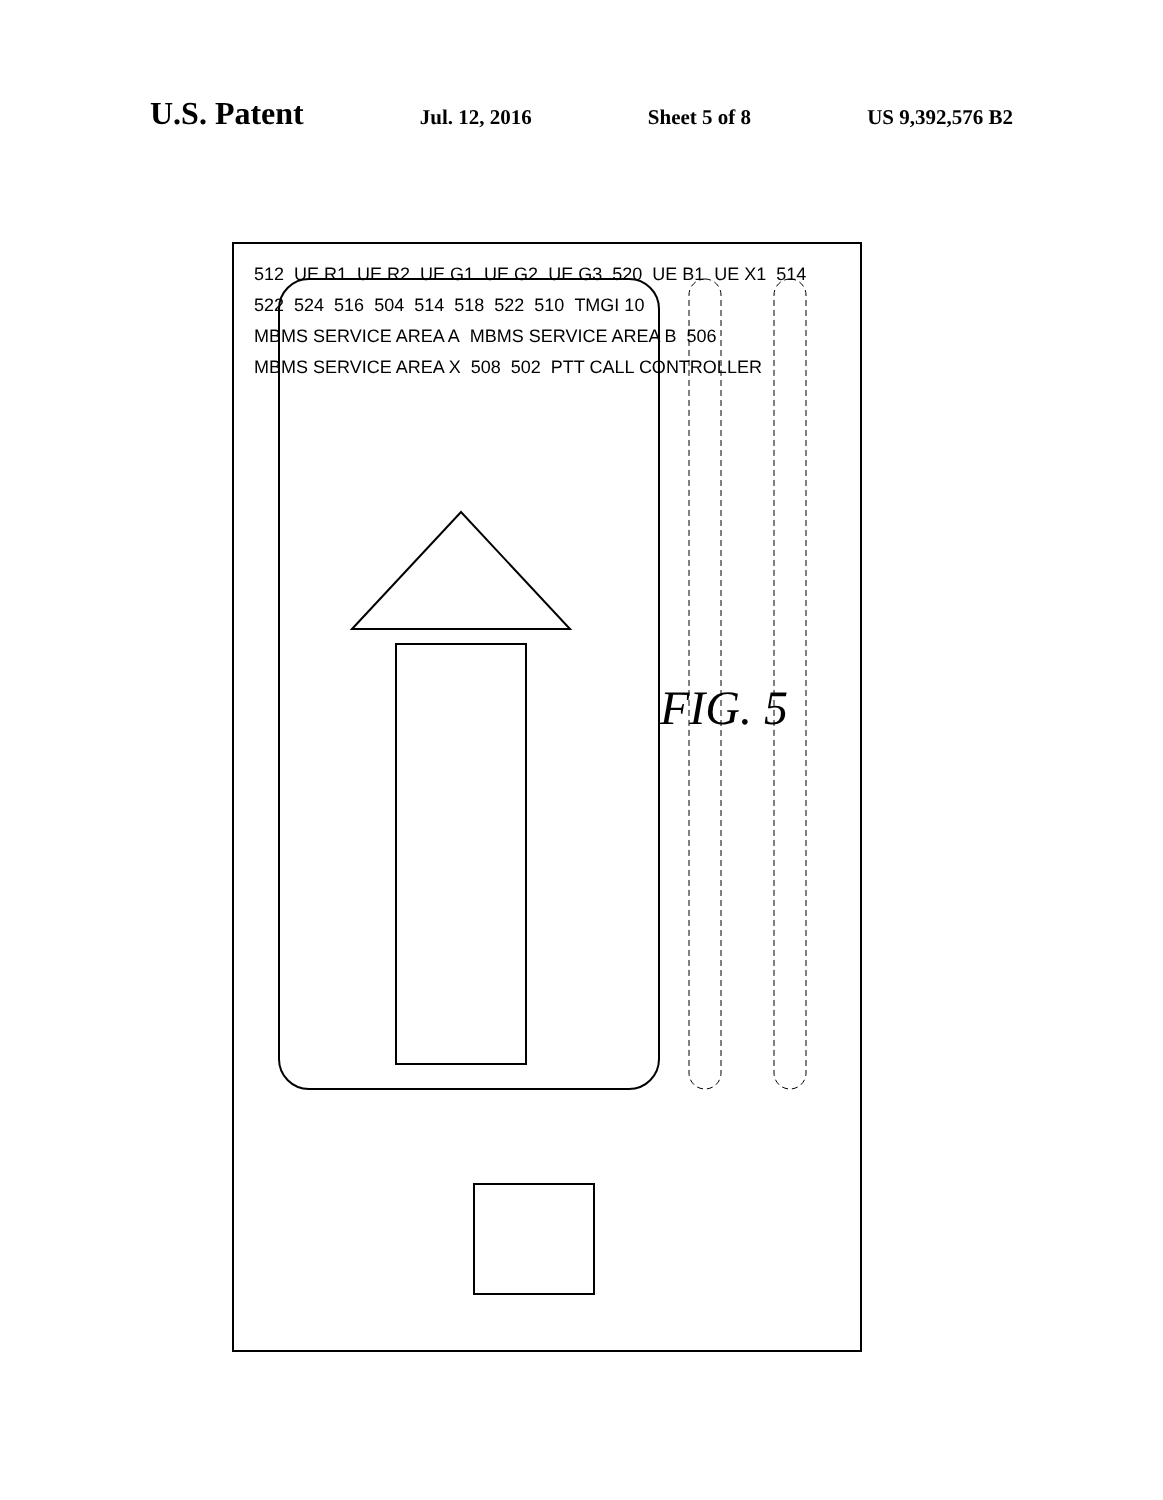U.S. Patent Jul. 12, 2016 Sheet 5 of 8 US 9,392,576 B2
512 UE R1 UE R2 UE G1 UE G2 UE G3 520 UE B1 UE X1 514 522 524 516 504 514 518 522 510 TMGI 10 MBMS SERVICE AREA A MBMS SERVICE AREA B 506 MBMS SERVICE AREA X 508 502 PTT CALL CONTROLLER
FIG. 5